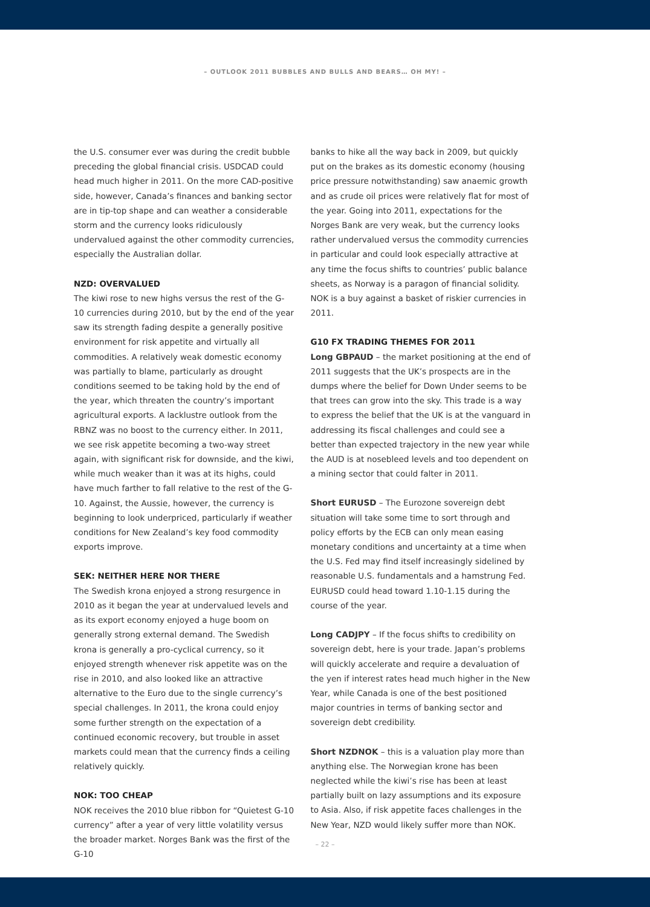– OUTLOOK 2011 BUBBLES AND BULLS AND BEARS… OH MY! –
the U.S. consumer ever was during the credit bubble preceding the global financial crisis. USDCAD could head much higher in 2011. On the more CAD-positive side, however, Canada’s finances and banking sector are in tip-top shape and can weather a considerable storm and the currency looks ridiculously undervalued against the other commodity currencies, especially the Australian dollar.
NZD: OVERVALUED
The kiwi rose to new highs versus the rest of the G-10 currencies during 2010, but by the end of the year saw its strength fading despite a generally positive environment for risk appetite and virtually all commodities. A relatively weak domestic economy was partially to blame, particularly as drought conditions seemed to be taking hold by the end of the year, which threaten the country’s important agricultural exports. A lacklustre outlook from the RBNZ was no boost to the currency either. In 2011, we see risk appetite becoming a two-way street again, with significant risk for downside, and the kiwi, while much weaker than it was at its highs, could have much farther to fall relative to the rest of the G-10. Against, the Aussie, however, the currency is beginning to look underpriced, particularly if weather conditions for New Zealand’s key food commodity exports improve.
SEK: NEITHER HERE NOR THERE
The Swedish krona enjoyed a strong resurgence in 2010 as it began the year at undervalued levels and as its export economy enjoyed a huge boom on generally strong external demand. The Swedish krona is generally a pro-cyclical currency, so it enjoyed strength whenever risk appetite was on the rise in 2010, and also looked like an attractive alternative to the Euro due to the single currency’s special challenges. In 2011, the krona could enjoy some further strength on the expectation of a continued economic recovery, but trouble in asset markets could mean that the currency finds a ceiling relatively quickly.
NOK: TOO CHEAP
NOK receives the 2010 blue ribbon for “Quietest G-10 currency” after a year of very little volatility versus the broader market. Norges Bank was the first of the G-10
banks to hike all the way back in 2009, but quickly put on the brakes as its domestic economy (housing price pressure notwithstanding) saw anaemic growth and as crude oil prices were relatively flat for most of the year. Going into 2011, expectations for the Norges Bank are very weak, but the currency looks rather undervalued versus the commodity currencies in particular and could look especially attractive at any time the focus shifts to countries’ public balance sheets, as Norway is a paragon of financial solidity. NOK is a buy against a basket of riskier currencies in 2011.
G10 FX TRADING THEMES FOR 2011
Long GBPAUD – the market positioning at the end of 2011 suggests that the UK’s prospects are in the dumps where the belief for Down Under seems to be that trees can grow into the sky. This trade is a way to express the belief that the UK is at the vanguard in addressing its fiscal challenges and could see a better than expected trajectory in the new year while the AUD is at nosebleed levels and too dependent on a mining sector that could falter in 2011.
Short EURUSD – The Eurozone sovereign debt situation will take some time to sort through and policy efforts by the ECB can only mean easing monetary conditions and uncertainty at a time when the U.S. Fed may find itself increasingly sidelined by reasonable U.S. fundamentals and a hamstrung Fed. EURUSD could head toward 1.10-1.15 during the course of the year.
Long CADJPY – If the focus shifts to credibility on sovereign debt, here is your trade. Japan’s problems will quickly accelerate and require a devaluation of the yen if interest rates head much higher in the New Year, while Canada is one of the best positioned major countries in terms of banking sector and sovereign debt credibility.
Short NZDNOK – this is a valuation play more than anything else. The Norwegian krone has been neglected while the kiwi’s rise has been at least partially built on lazy assumptions and its exposure to Asia. Also, if risk appetite faces challenges in the New Year, NZD would likely suffer more than NOK.
– 22 –